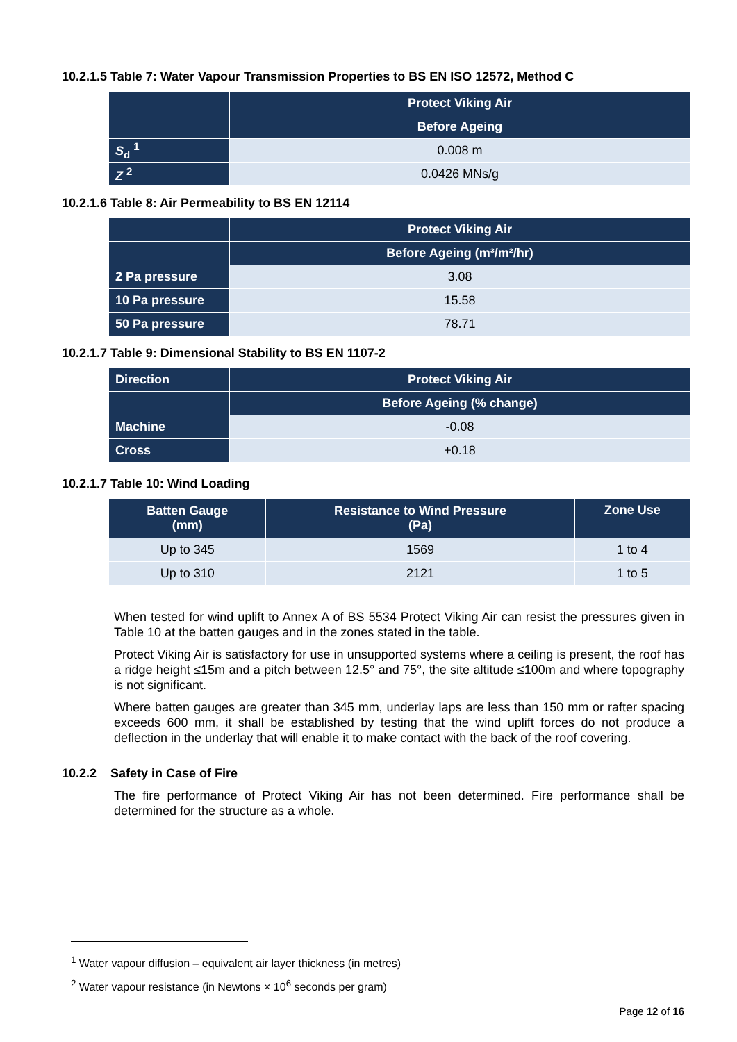10.2.1.5 Table 7: Water Vapour Transmission Properties to BS EN ISO 12572, Method C
| | Protect Viking Air |
| | Before Ageing |
| S<sub>d</sub> <sup>1</sup> | 0.008 m |
| Z <sup>2</sup> | 0.0426 MNs/g |
10.2.1.6 Table 8: Air Permeability to BS EN 12114
| | Protect Viking Air |
| | Before Ageing (m³/m²/hr) |
| 2 Pa pressure | 3.08 |
| 10 Pa pressure | 15.58 |
| 50 Pa pressure | 78.71 |
10.2.1.7 Table 9: Dimensional Stability to BS EN 1107-2
| Direction | Protect Viking Air |
| | Before Ageing (% change) |
| Machine | -0.08 |
| Cross | +0.18 |
10.2.1.7 Table 10: Wind Loading
| Batten Gauge (mm) | Resistance to Wind Pressure (Pa) | Zone Use |
| --- | --- | --- |
| Up to 345 | 1569 | 1 to 4 |
| Up to 310 | 2121 | 1 to 5 |
When tested for wind uplift to Annex A of BS 5534 Protect Viking Air can resist the pressures given in Table 10 at the batten gauges and in the zones stated in the table.
Protect Viking Air is satisfactory for use in unsupported systems where a ceiling is present, the roof has a ridge height ≤15m and a pitch between 12.5° and 75°, the site altitude ≤100m and where topography is not significant.
Where batten gauges are greater than 345 mm, underlay laps are less than 150 mm or rafter spacing exceeds 600 mm, it shall be established by testing that the wind uplift forces do not produce a deflection in the underlay that will enable it to make contact with the back of the roof covering.
10.2.2 Safety in Case of Fire
The fire performance of Protect Viking Air has not been determined. Fire performance shall be determined for the structure as a whole.
<sup>1</sup> Water vapour diffusion – equivalent air layer thickness (in metres)
<sup>2</sup> Water vapour resistance (in Newtons × 10<sup>6</sup> seconds per gram)
Page 12 of 16